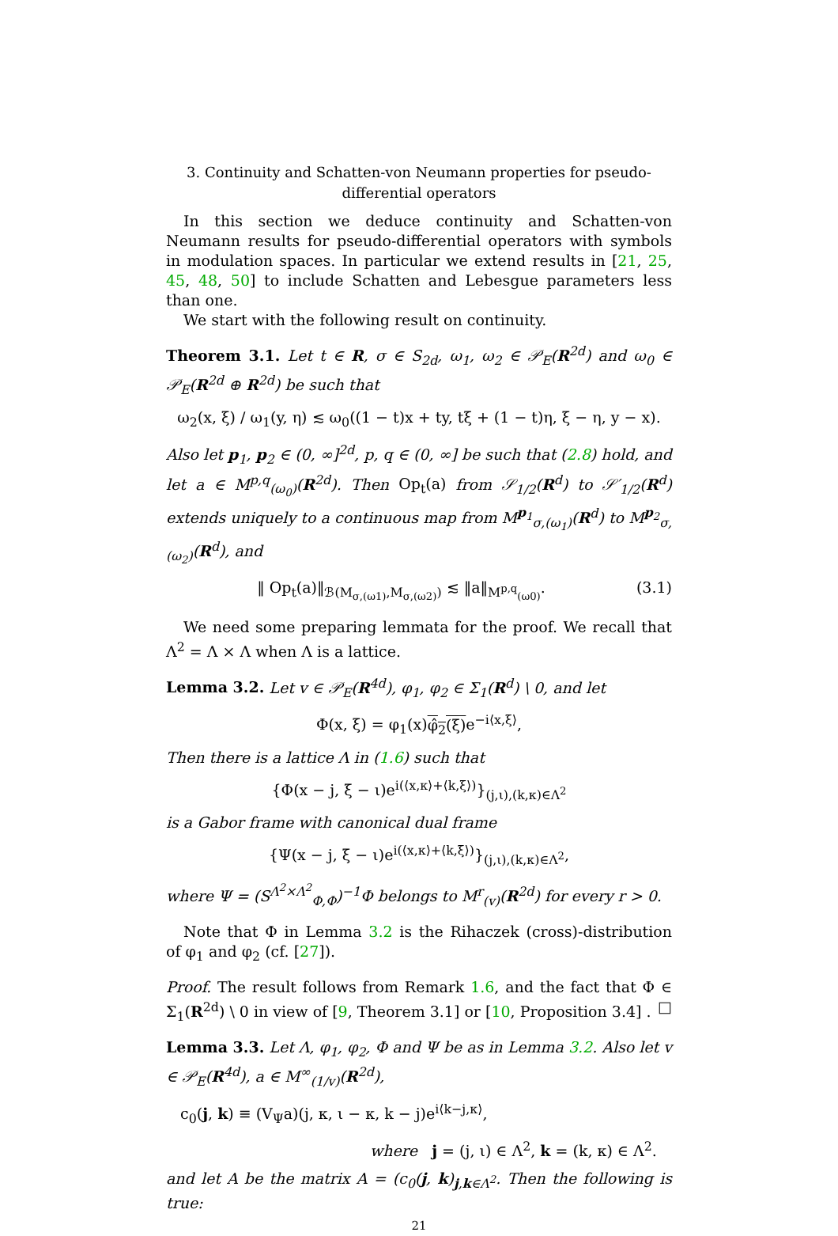3. Continuity and Schatten-von Neumann properties for pseudo-differential operators
In this section we deduce continuity and Schatten-von Neumann results for pseudo-differential operators with symbols in modulation spaces. In particular we extend results in [21, 25, 45, 48, 50] to include Schatten and Lebesgue parameters less than one.
We start with the following result on continuity.
Theorem 3.1. Let t ∈ R, σ ∈ S<sub>2d</sub>, ω<sub>1</sub>, ω<sub>2</sub> ∈ 𝒫<sub>E</sub>(R<sup>2d</sup>) and ω<sub>0</sub> ∈ 𝒫<sub>E</sub>(R<sup>2d</sup> ⊕ R<sup>2d</sup>) be such that
ω<sub>2</sub>(x, ξ) / ω<sub>1</sub>(y, η) ≲ ω<sub>0</sub>((1 − t)x + ty, tξ + (1 − t)η, ξ − η, y − x).
Also let p<sub>1</sub>, p<sub>2</sub> ∈ (0, ∞]<sup>2d</sup>, p, q ∈ (0, ∞] be such that (2.8) hold, and let a ∈ M<sup>p,q</sup><sub>(ω<sub>0</sub>)</sub>(R<sup>2d</sup>). Then Op<sub>t</sub>(a) from 𝒮<sub>1/2</sub>(R<sup>d</sup>) to 𝒮′<sub>1/2</sub>(R<sup>d</sup>) extends uniquely to a continuous map from M<sup>p<sub>1</sub></sup><sub>σ,(ω<sub>1</sub>)</sub>(R<sup>d</sup>) to M<sup>p<sub>2</sub></sup><sub>σ,(ω<sub>2</sub>)</sub>(R<sup>d</sup>), and
‖ Op<sub>t</sub>(a)‖<sub>ℬ(M<sub>σ,(ω1)</sub>,M<sub>σ,(ω2)</sub>)</sub> ≲ ‖a‖<sub>M<sup>p,q</sup><sub>(ω0)</sub></sub>. (3.1)
We need some preparing lemmata for the proof. We recall that Λ<sup>2</sup> = Λ × Λ when Λ is a lattice.
Lemma 3.2. Let v ∈ 𝒫<sub>E</sub>(R<sup>4d</sup>), φ<sub>1</sub>, φ<sub>2</sub> ∈ Σ<sub>1</sub>(R<sup>d</sup>) \ 0, and let
Φ(x, ξ) = φ<sub>1</sub>(x)φ̂<sub>2</sub>(ξ) e<sup>−i⟨x,ξ⟩</sup>,
Then there is a lattice Λ in (1.6) such that
{Φ(x − j, ξ − ι)e<sup>i(⟨x,κ⟩+⟨k,ξ⟩)</sup>}<sub>(j,ι),(k,κ)∈Λ<sup>2</sup></sub>
is a Gabor frame with canonical dual frame
{Ψ(x − j, ξ − ι)e<sup>i(⟨x,κ⟩+⟨k,ξ⟩)</sup>}<sub>(j,ι),(k,κ)∈Λ<sup>2</sup></sub>,
where Ψ = (S<sup>Λ<sup>2</sup>×Λ<sup>2</sup></sup><sub>Φ,Φ</sub>)<sup>−1</sup>Φ belongs to M<sup>r</sup><sub>(v)</sub>(R<sup>2d</sup>) for every r > 0.
Note that Φ in Lemma 3.2 is the Rihaczek (cross)-distribution of φ<sub>1</sub> and φ<sub>2</sub> (cf. [27]).
Proof. The result follows from Remark 1.6, and the fact that Φ ∈ Σ<sub>1</sub>(R<sup>2d</sup>) \ 0 in view of [9, Theorem 3.1] or [10, Proposition 3.4] . □
Lemma 3.3. Let Λ, φ<sub>1</sub>, φ<sub>2</sub>, Φ and Ψ be as in Lemma 3.2. Also let v ∈ 𝒫<sub>E</sub>(R<sup>4d</sup>), a ∈ M<sup>∞</sup><sub>(1/v)</sub>(R<sup>2d</sup>),
c<sub>0</sub>(j, k) ≡ (V<sub>Ψ</sub>a)(j, κ, ι − κ, k − j)e<sup>i⟨k−j,κ⟩</sup>,
where j = (j, ι) ∈ Λ<sup>2</sup>, k = (k, κ) ∈ Λ<sup>2</sup>.
and let A be the matrix A = (c<sub>0</sub>(j, k)<sub>j,k∈Λ<sup>2</sup></sub>. Then the following is true:
21